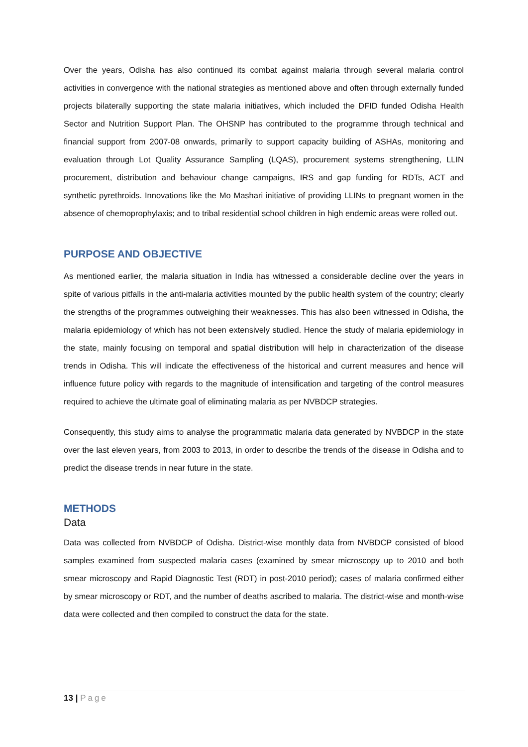Over the years, Odisha has also continued its combat against malaria through several malaria control activities in convergence with the national strategies as mentioned above and often through externally funded projects bilaterally supporting the state malaria initiatives, which included the DFID funded Odisha Health Sector and Nutrition Support Plan. The OHSNP has contributed to the programme through technical and financial support from 2007-08 onwards, primarily to support capacity building of ASHAs, monitoring and evaluation through Lot Quality Assurance Sampling (LQAS), procurement systems strengthening, LLIN procurement, distribution and behaviour change campaigns, IRS and gap funding for RDTs, ACT and synthetic pyrethroids. Innovations like the Mo Mashari initiative of providing LLINs to pregnant women in the absence of chemoprophylaxis; and to tribal residential school children in high endemic areas were rolled out.
PURPOSE AND OBJECTIVE
As mentioned earlier, the malaria situation in India has witnessed a considerable decline over the years in spite of various pitfalls in the anti-malaria activities mounted by the public health system of the country; clearly the strengths of the programmes outweighing their weaknesses. This has also been witnessed in Odisha, the malaria epidemiology of which has not been extensively studied. Hence the study of malaria epidemiology in the state, mainly focusing on temporal and spatial distribution will help in characterization of the disease trends in Odisha. This will indicate the effectiveness of the historical and current measures and hence will influence future policy with regards to the magnitude of intensification and targeting of the control measures required to achieve the ultimate goal of eliminating malaria as per NVBDCP strategies.
Consequently, this study aims to analyse the programmatic malaria data generated by NVBDCP in the state over the last eleven years, from 2003 to 2013, in order to describe the trends of the disease in Odisha and to predict the disease trends in near future in the state.
METHODS
Data
Data was collected from NVBDCP of Odisha. District-wise monthly data from NVBDCP consisted of blood samples examined from suspected malaria cases (examined by smear microscopy up to 2010 and both smear microscopy and Rapid Diagnostic Test (RDT) in post-2010 period); cases of malaria confirmed either by smear microscopy or RDT, and the number of deaths ascribed to malaria. The district-wise and month-wise data were collected and then compiled to construct the data for the state.
13 | Page